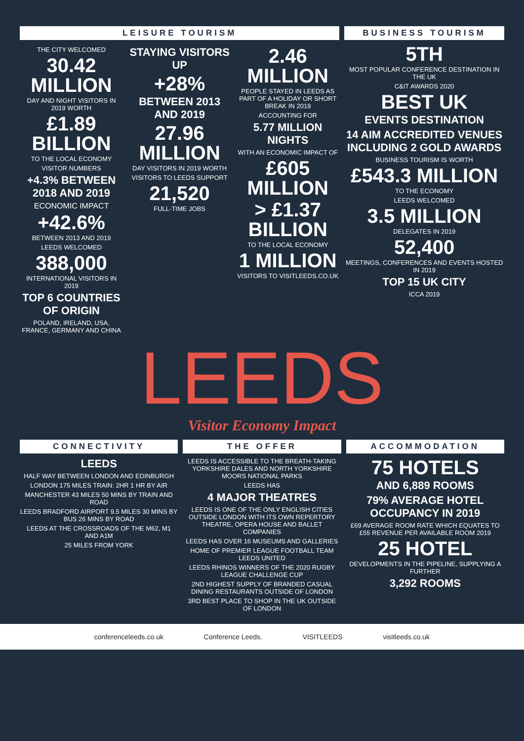LEISURE TOURISM
THE CITY WELCOMED
30.42 MILLION
DAY AND NIGHT VISITORS IN 2019 WORTH
£1.89 BILLION
TO THE LOCAL ECONOMY
VISITOR NUMBERS
+4.3% BETWEEN 2018 AND 2019
ECONOMIC IMPACT
+42.6%
BETWEEN 2013 AND 2019
LEEDS WELCOMED
388,000
INTERNATIONAL VISITORS IN 2019
TOP 6 COUNTRIES OF ORIGIN
POLAND, IRELAND, USA, FRANCE, GERMANY AND CHINA
STAYING VISITORS UP
+28%
BETWEEN 2013 AND 2019
27.96 MILLION
DAY VISITORS IN 2019 WORTH
VISITORS TO LEEDS SUPPORT
21,520
FULL-TIME JOBS
2.46 MILLION
PEOPLE STAYED IN LEEDS AS PART OF A HOLIDAY OR SHORT BREAK IN 2019
ACCOUNTING FOR
5.77 MILLION NIGHTS
WITH AN ECONOMIC IMPACT OF
£605 MILLION
> £1.37 BILLION
TO THE LOCAL ECONOMY
1 MILLION
VISITORS TO VISITLEEDS.CO.UK
BUSINESS TOURISM
5TH
MOST POPULAR CONFERENCE DESTINATION IN THE UK
C&IT AWARDS 2020
BEST UK
EVENTS DESTINATION
14 AIM ACCREDITED VENUES INCLUDING 2 GOLD AWARDS
BUSINESS TOURISM IS WORTH
£543.3 MILLION
TO THE ECONOMY
LEEDS WELCOMED
3.5 MILLION
DELEGATES IN 2019
52,400
MEETINGS, CONFERENCES AND EVENTS HOSTED IN 2019
TOP 15 UK CITY
ICCA 2019
LEEDS
Visitor Economy Impact
CONNECTIVITY
LEEDS
HALF WAY BETWEEN LONDON AND EDINBURGH
LONDON 175 MILES TRAIN: 2HR 1 HR BY AIR
MANCHESTER 43 MILES 50 MINS BY TRAIN AND ROAD
LEEDS BRADFORD AIRPORT 9.5 MILES 30 MINS BY BUS 26 MINS BY ROAD
LEEDS AT THE CROSSROADS OF THE M62, M1 AND A1M
25 MILES FROM YORK
THE OFFER
LEEDS IS ACCESSIBLE TO THE BREATH-TAKING YORKSHIRE DALES AND NORTH YORKSHIRE MOORS NATIONAL PARKS
LEEDS HAS
4 MAJOR THEATRES
LEEDS IS ONE OF THE ONLY ENGLISH CITIES OUTSIDE LONDON WITH ITS OWN REPERTORY THEATRE, OPERA HOUSE AND BALLET COMPANIES
LEEDS HAS OVER 16 MUSEUMS AND GALLERIES
HOME OF PREMIER LEAGUE FOOTBALL TEAM LEEDS UNITED
LEEDS RHINOS WINNERS OF THE 2020 RUGBY LEAGUE CHALLENGE CUP
2ND HIGHEST SUPPLY OF BRANDED CASUAL DINING RESTAURANTS OUTSIDE OF LONDON
3RD BEST PLACE TO SHOP IN THE UK OUTSIDE OF LONDON
ACCOMMODATION
75 HOTELS
AND 6,889 ROOMS
79% AVERAGE HOTEL OCCUPANCY IN 2019
£69 AVERAGE ROOM RATE WHICH EQUATES TO £55 REVENUE PER AVAILABLE ROOM 2019
25 HOTEL
DEVELOPMENTS IN THE PIPELINE, SUPPLYING A FURTHER
3,292 ROOMS
conferenceleeds.co.uk Conference Leeds. VISITLEEDS visitleeds.co.uk